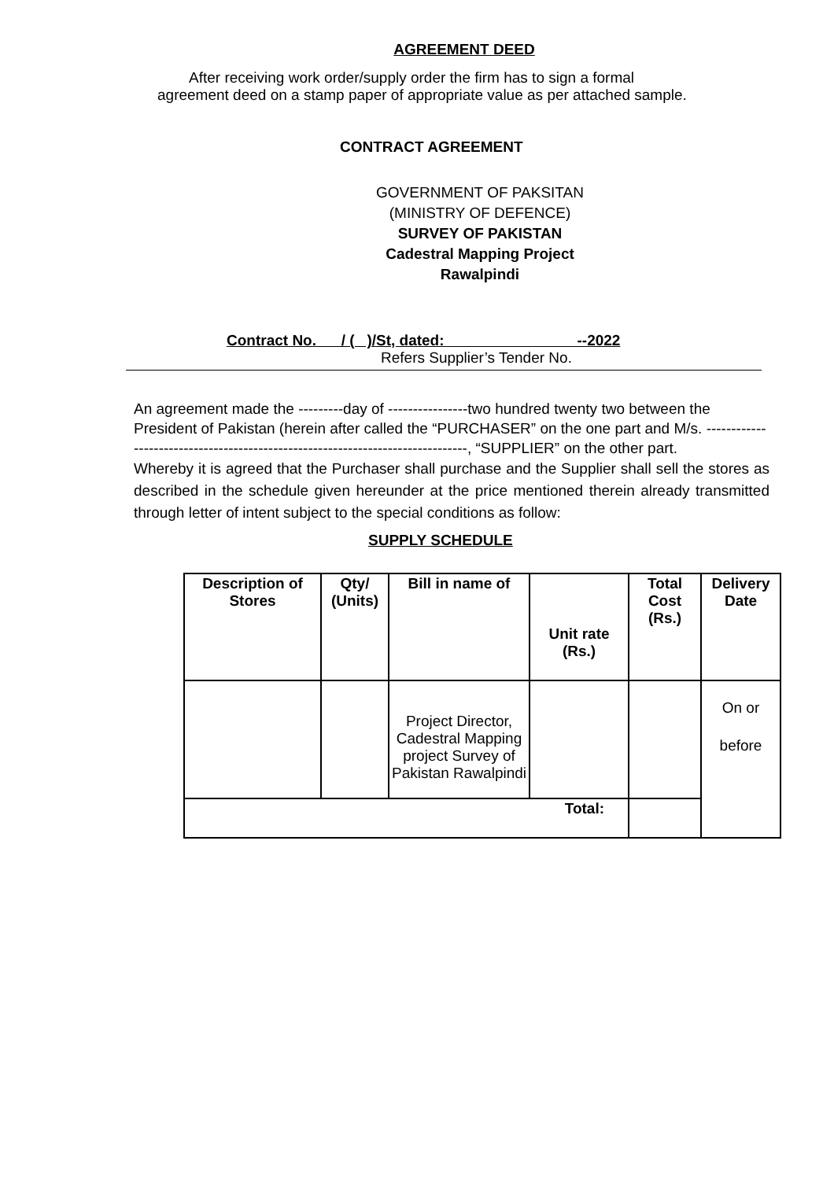AGREEMENT DEED
After receiving work order/supply order the firm has to sign a formal
agreement deed on a stamp paper of appropriate value as per attached sample.
CONTRACT AGREEMENT
GOVERNMENT OF PAKSITAN
(MINISTRY OF DEFENCE)
SURVEY OF PAKISTAN
Cadestral Mapping Project
Rawalpindi
Contract No. / ( )/St, dated: --2022
Refers Supplier’s Tender No.
An agreement made the ---------day of ----------------two hundred twenty two between the President of Pakistan (herein after called the “PURCHASER” on the one part and M/s. -------------------------------------------------------------------------------, “SUPPLIER” on the other part.
Whereby it is agreed that the Purchaser shall purchase and the Supplier shall sell the stores as described in the schedule given hereunder at the price mentioned therein already transmitted through letter of intent subject to the special conditions as follow:
SUPPLY SCHEDULE
| Description of Stores | Qty/ (Units) | Bill in name of | Unit rate (Rs.) | Total Cost (Rs.) | Delivery Date |
| --- | --- | --- | --- | --- | --- |
| | | Project Director, Cadestral Mapping project Survey of Pakistan Rawalpindi | | | On or before |
| Total: | | | | | |